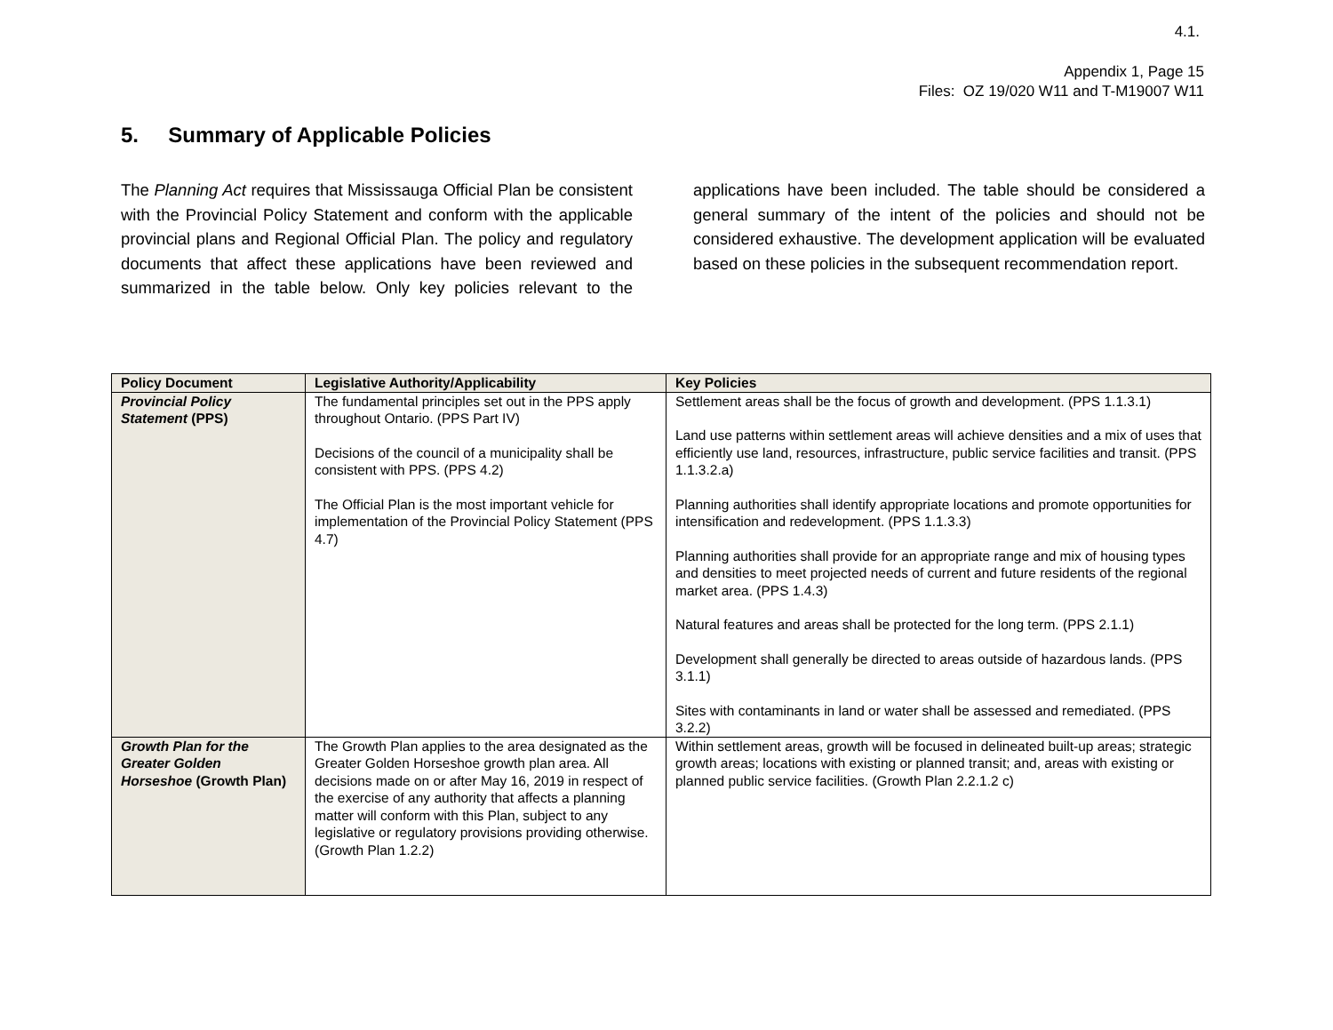4.1.
Appendix 1, Page 15
Files: OZ 19/020 W11 and T-M19007 W11
5. Summary of Applicable Policies
The Planning Act requires that Mississauga Official Plan be consistent with the Provincial Policy Statement and conform with the applicable provincial plans and Regional Official Plan. The policy and regulatory documents that affect these applications have been reviewed and summarized in the table below. Only key policies relevant to the applications have been included. The table should be considered a general summary of the intent of the policies and should not be considered exhaustive. The development application will be evaluated based on these policies in the subsequent recommendation report.
| Policy Document | Legislative Authority/Applicability | Key Policies |
| --- | --- | --- |
| Provincial Policy Statement (PPS) | The fundamental principles set out in the PPS apply throughout Ontario. (PPS Part IV) Decisions of the council of a municipality shall be consistent with PPS. (PPS 4.2) The Official Plan is the most important vehicle for implementation of the Provincial Policy Statement (PPS 4.7) | Settlement areas shall be the focus of growth and development. (PPS 1.1.3.1) Land use patterns within settlement areas will achieve densities and a mix of uses that efficiently use land, resources, infrastructure, public service facilities and transit. (PPS 1.1.3.2.a) Planning authorities shall identify appropriate locations and promote opportunities for intensification and redevelopment. (PPS 1.1.3.3) Planning authorities shall provide for an appropriate range and mix of housing types and densities to meet projected needs of current and future residents of the regional market area. (PPS 1.4.3) Natural features and areas shall be protected for the long term. (PPS 2.1.1) Development shall generally be directed to areas outside of hazardous lands. (PPS 3.1.1) Sites with contaminants in land or water shall be assessed and remediated. (PPS 3.2.2) |
| Growth Plan for the Greater Golden Horseshoe (Growth Plan) | The Growth Plan applies to the area designated as the Greater Golden Horseshoe growth plan area. All decisions made on or after May 16, 2019 in respect of the exercise of any authority that affects a planning matter will conform with this Plan, subject to any legislative or regulatory provisions providing otherwise. (Growth Plan 1.2.2) | Within settlement areas, growth will be focused in delineated built-up areas; strategic growth areas; locations with existing or planned transit; and, areas with existing or planned public service facilities. (Growth Plan 2.2.1.2 c) |